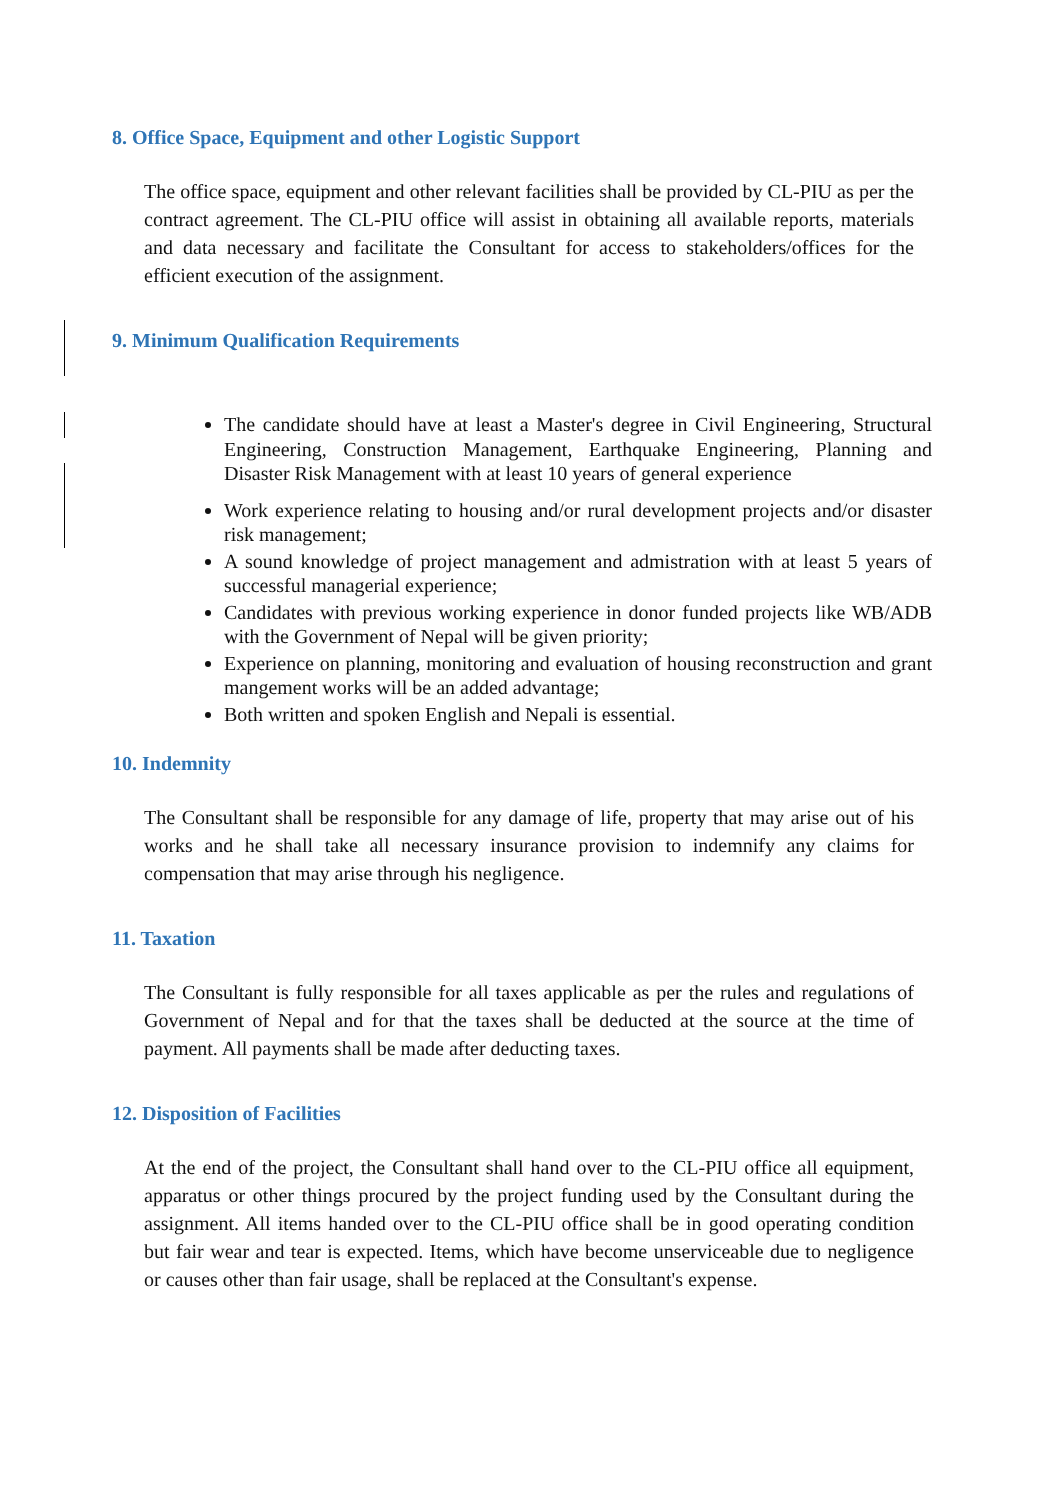8. Office Space, Equipment and other Logistic Support
The office space, equipment and other relevant facilities shall be provided by CL-PIU as per the contract agreement. The CL-PIU office will assist in obtaining all available reports, materials and data necessary and facilitate the Consultant for access to stakeholders/offices for the efficient execution of the assignment.
9. Minimum Qualification Requirements
The candidate should have at least a Master's degree in Civil Engineering, Structural Engineering, Construction Management, Earthquake Engineering, Planning and Disaster Risk Management with at least 10 years of general experience
Work experience relating to housing and/or rural development projects and/or disaster risk management;
A sound knowledge of project management and admistration with at least 5 years of successful managerial experience;
Candidates with previous working experience in donor funded projects like WB/ADB with the Government of Nepal will be given priority;
Experience on planning, monitoring and evaluation of housing reconstruction and grant mangement works will be an added advantage;
Both written and spoken English and Nepali is essential.
10. Indemnity
The Consultant shall be responsible for any damage of life, property that may arise out of his works and he shall take all necessary insurance provision to indemnify any claims for compensation that may arise through his negligence.
11. Taxation
The Consultant is fully responsible for all taxes applicable as per the rules and regulations of Government of Nepal and for that the taxes shall be deducted at the source at the time of payment. All payments shall be made after deducting taxes.
12. Disposition of Facilities
At the end of the project, the Consultant shall hand over to the CL-PIU office all equipment, apparatus or other things procured by the project funding used by the Consultant during the assignment. All items handed over to the CL-PIU office shall be in good operating condition but fair wear and tear is expected. Items, which have become unserviceable due to negligence or causes other than fair usage, shall be replaced at the Consultant's expense.